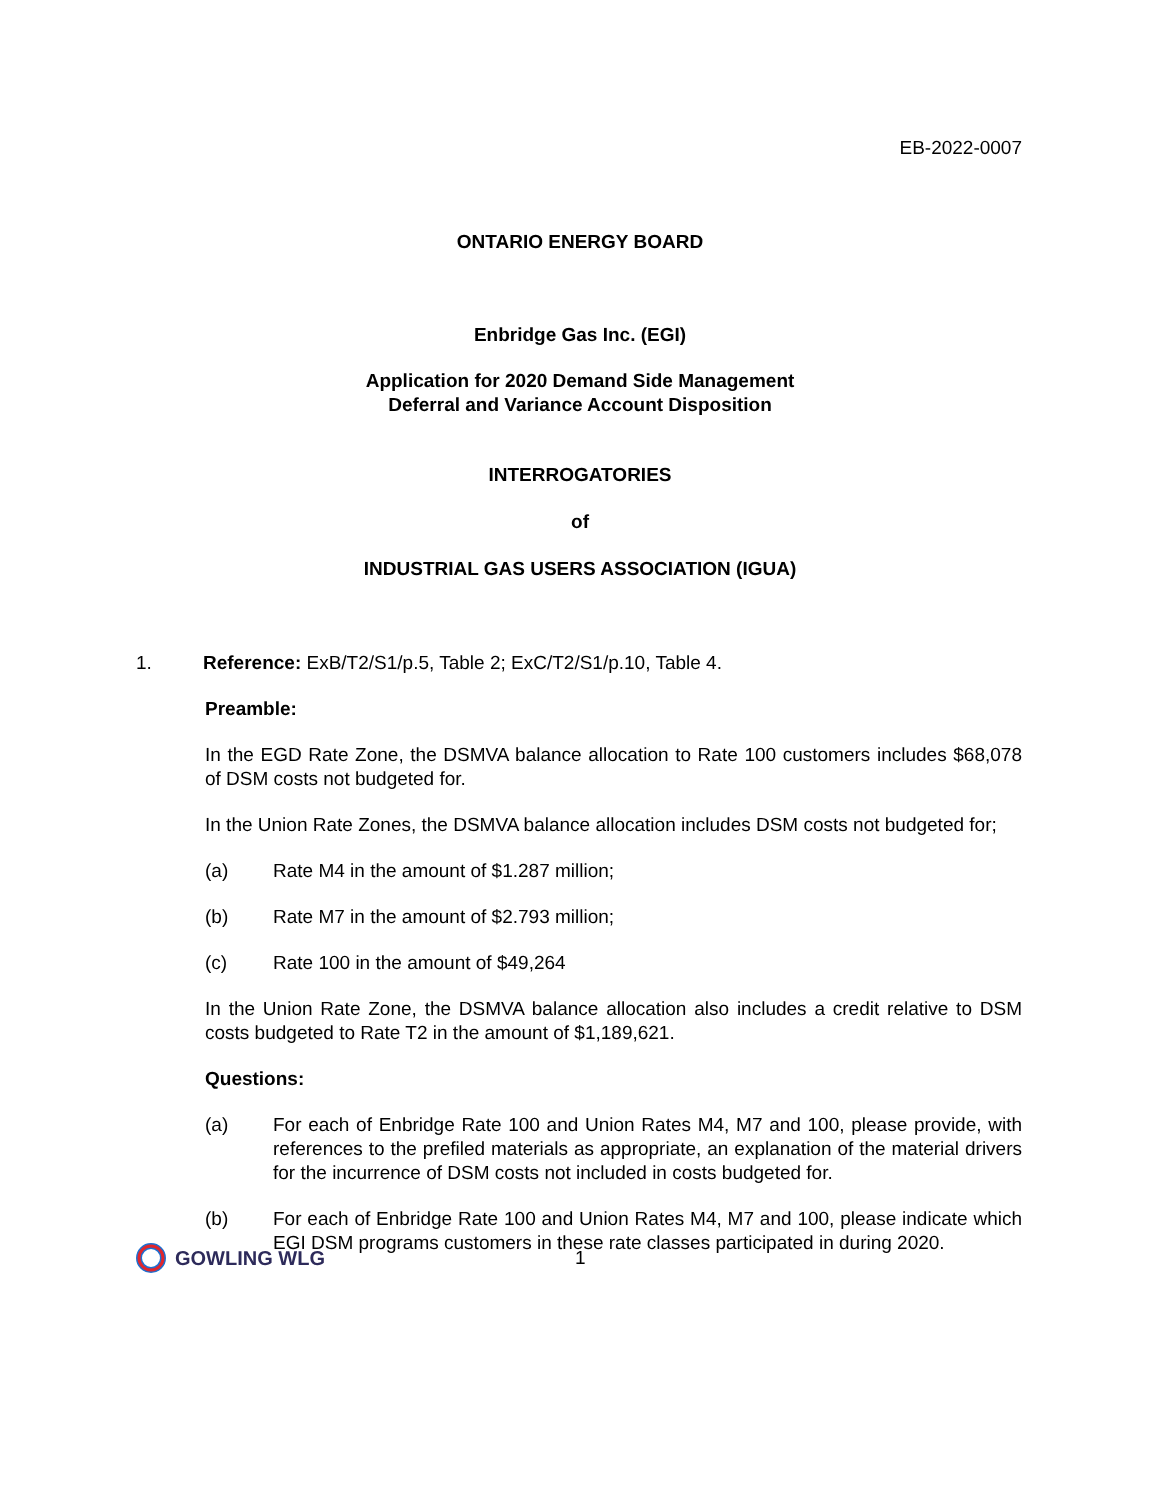EB-2022-0007
ONTARIO ENERGY BOARD
Enbridge Gas Inc. (EGI)
Application for 2020 Demand Side Management
Deferral and Variance Account Disposition
INTERROGATORIES
of
INDUSTRIAL GAS USERS ASSOCIATION (IGUA)
1. Reference: ExB/T2/S1/p.5, Table 2; ExC/T2/S1/p.10, Table 4.
Preamble:
In the EGD Rate Zone, the DSMVA balance allocation to Rate 100 customers includes $68,078 of DSM costs not budgeted for.
In the Union Rate Zones, the DSMVA balance allocation includes DSM costs not budgeted for;
(a) Rate M4 in the amount of $1.287 million;
(b) Rate M7 in the amount of $2.793 million;
(c) Rate 100 in the amount of $49,264
In the Union Rate Zone, the DSMVA balance allocation also includes a credit relative to DSM costs budgeted to Rate T2 in the amount of $1,189,621.
Questions:
(a) For each of Enbridge Rate 100 and Union Rates M4, M7 and 100, please provide, with references to the prefiled materials as appropriate, an explanation of the material drivers for the incurrence of DSM costs not included in costs budgeted for.
(b) For each of Enbridge Rate 100 and Union Rates M4, M7 and 100, please indicate which EGI DSM programs customers in these rate classes participated in during 2020.
GOWLING WLG 1